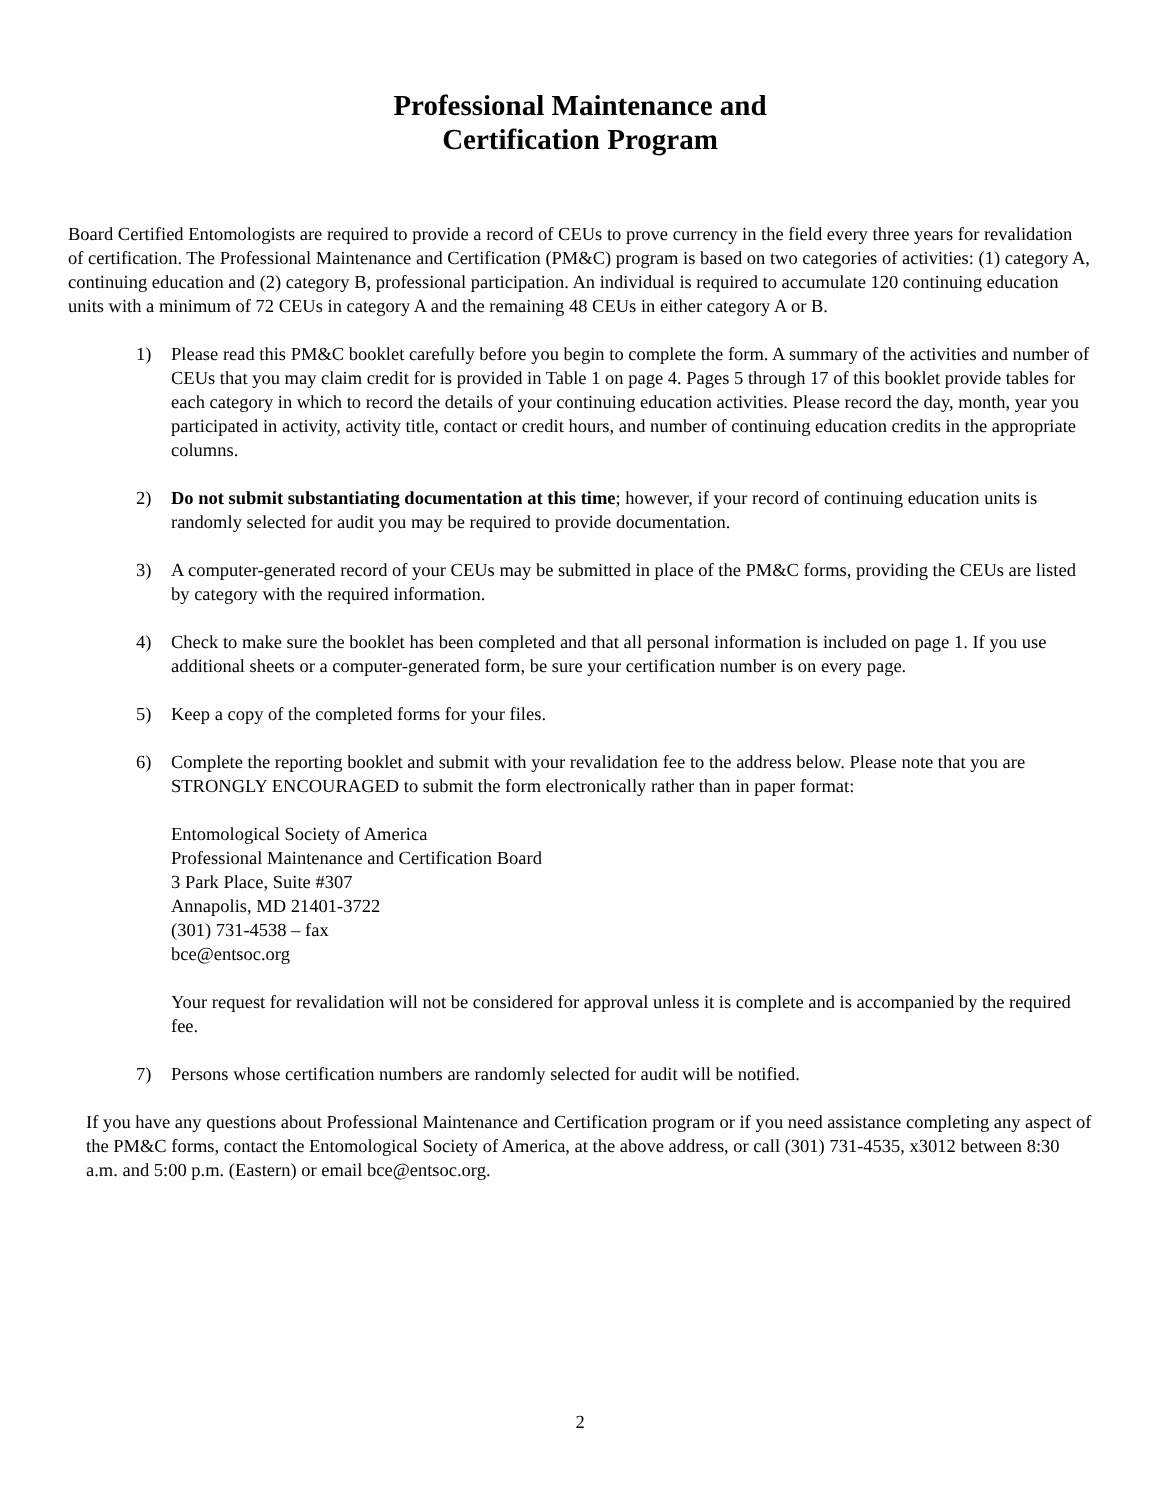Professional Maintenance and
Certification Program
Board Certified Entomologists are required to provide a record of CEUs to prove currency in the field every three years for revalidation of certification. The Professional Maintenance and Certification (PM&C) program is based on two categories of activities: (1) category A, continuing education and (2) category B, professional participation. An individual is required to accumulate 120 continuing education units with a minimum of 72 CEUs in category A and the remaining 48 CEUs in either category A or B.
1) Please read this PM&C booklet carefully before you begin to complete the form. A summary of the activities and number of CEUs that you may claim credit for is provided in Table 1 on page 4. Pages 5 through 17 of this booklet provide tables for each category in which to record the details of your continuing education activities. Please record the day, month, year you participated in activity, activity title, contact or credit hours, and number of continuing education credits in the appropriate columns.
2) Do not submit substantiating documentation at this time; however, if your record of continuing education units is randomly selected for audit you may be required to provide documentation.
3) A computer-generated record of your CEUs may be submitted in place of the PM&C forms, providing the CEUs are listed by category with the required information.
4) Check to make sure the booklet has been completed and that all personal information is included on page 1. If you use additional sheets or a computer-generated form, be sure your certification number is on every page.
5) Keep a copy of the completed forms for your files.
6) Complete the reporting booklet and submit with your revalidation fee to the address below. Please note that you are STRONGLY ENCOURAGED to submit the form electronically rather than in paper format:
Entomological Society of America
Professional Maintenance and Certification Board
3 Park Place, Suite #307
Annapolis, MD 21401-3722
(301) 731-4538 – fax
bce@entsoc.org
Your request for revalidation will not be considered for approval unless it is complete and is accompanied by the required fee.
7) Persons whose certification numbers are randomly selected for audit will be notified.
If you have any questions about Professional Maintenance and Certification program or if you need assistance completing any aspect of the PM&C forms, contact the Entomological Society of America, at the above address, or call (301) 731-4535, x3012 between 8:30 a.m. and 5:00 p.m. (Eastern) or email bce@entsoc.org.
2